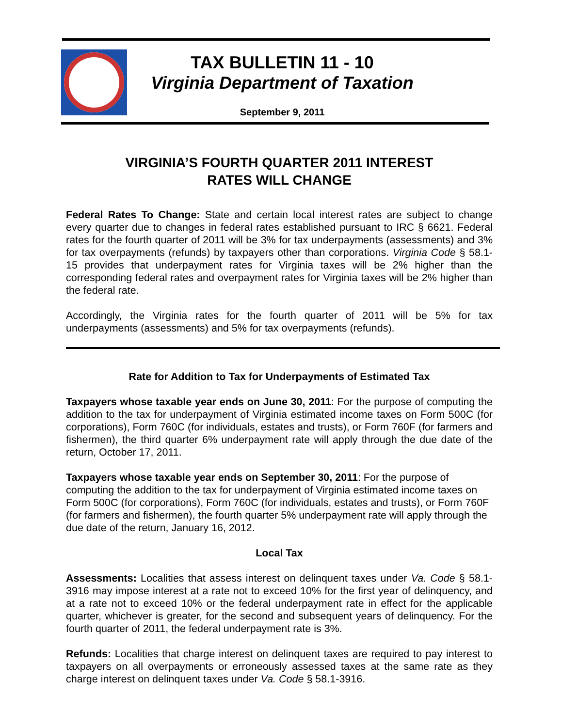TAX BULLETIN 11 - 10
Virginia Department of Taxation
September 9, 2011
VIRGINIA’S FOURTH QUARTER 2011 INTEREST
RATES WILL CHANGE
Federal Rates To Change: State and certain local interest rates are subject to change every quarter due to changes in federal rates established pursuant to IRC § 6621. Federal rates for the fourth quarter of 2011 will be 3% for tax underpayments (assessments) and 3% for tax overpayments (refunds) by taxpayers other than corporations. Virginia Code § 58.1-15 provides that underpayment rates for Virginia taxes will be 2% higher than the corresponding federal rates and overpayment rates for Virginia taxes will be 2% higher than the federal rate.
Accordingly, the Virginia rates for the fourth quarter of 2011 will be 5% for tax underpayments (assessments) and 5% for tax overpayments (refunds).
Rate for Addition to Tax for Underpayments of Estimated Tax
Taxpayers whose taxable year ends on June 30, 2011: For the purpose of computing the addition to the tax for underpayment of Virginia estimated income taxes on Form 500C (for corporations), Form 760C (for individuals, estates and trusts), or Form 760F (for farmers and fishermen), the third quarter 6% underpayment rate will apply through the due date of the return, October 17, 2011.
Taxpayers whose taxable year ends on September 30, 2011: For the purpose of computing the addition to the tax for underpayment of Virginia estimated income taxes on Form 500C (for corporations), Form 760C (for individuals, estates and trusts), or Form 760F (for farmers and fishermen), the fourth quarter 5% underpayment rate will apply through the due date of the return, January 16, 2012.
Local Tax
Assessments: Localities that assess interest on delinquent taxes under Va. Code § 58.1-3916 may impose interest at a rate not to exceed 10% for the first year of delinquency, and at a rate not to exceed 10% or the federal underpayment rate in effect for the applicable quarter, whichever is greater, for the second and subsequent years of delinquency. For the fourth quarter of 2011, the federal underpayment rate is 3%.
Refunds: Localities that charge interest on delinquent taxes are required to pay interest to taxpayers on all overpayments or erroneously assessed taxes at the same rate as they charge interest on delinquent taxes under Va. Code § 58.1-3916.